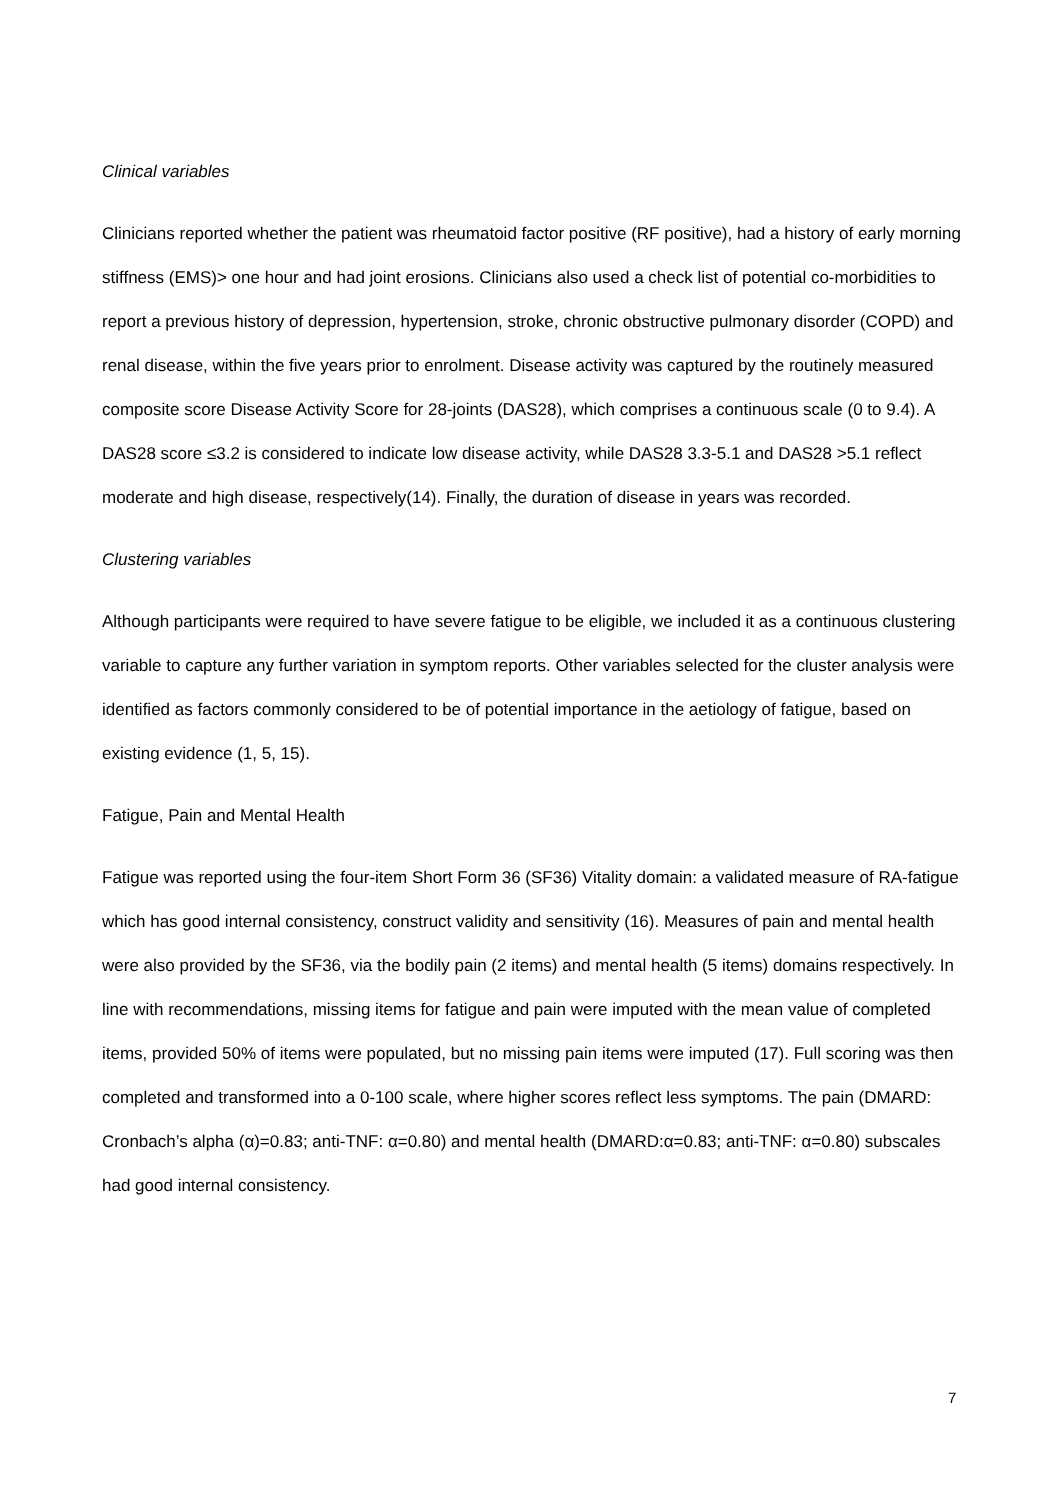Clinical variables
Clinicians reported whether the patient was rheumatoid factor positive (RF positive), had a history of early morning stiffness (EMS)> one hour and had joint erosions. Clinicians also used a check list of potential co-morbidities to report a previous history of depression, hypertension, stroke, chronic obstructive pulmonary disorder (COPD) and renal disease, within the five years prior to enrolment. Disease activity was captured by the routinely measured composite score Disease Activity Score for 28-joints (DAS28), which comprises a continuous scale (0 to 9.4). A DAS28 score ≤3.2 is considered to indicate low disease activity, while DAS28 3.3-5.1 and DAS28 >5.1 reflect moderate and high disease, respectively(14). Finally, the duration of disease in years was recorded.
Clustering variables
Although participants were required to have severe fatigue to be eligible, we included it as a continuous clustering variable to capture any further variation in symptom reports. Other variables selected for the cluster analysis were identified as factors commonly considered to be of potential importance in the aetiology of fatigue, based on existing evidence (1, 5, 15).
Fatigue, Pain and Mental Health
Fatigue was reported using the four-item Short Form 36 (SF36) Vitality domain: a validated measure of RA-fatigue which has good internal consistency, construct validity and sensitivity (16). Measures of pain and mental health were also provided by the SF36, via the bodily pain (2 items) and mental health (5 items) domains respectively. In line with recommendations, missing items for fatigue and pain were imputed with the mean value of completed items, provided 50% of items were populated, but no missing pain items were imputed (17). Full scoring was then completed and transformed into a 0-100 scale, where higher scores reflect less symptoms. The pain (DMARD: Cronbach’s alpha (α)=0.83; anti-TNF: α=0.80) and mental health (DMARD:α=0.83; anti-TNF: α=0.80) subscales had good internal consistency.
7